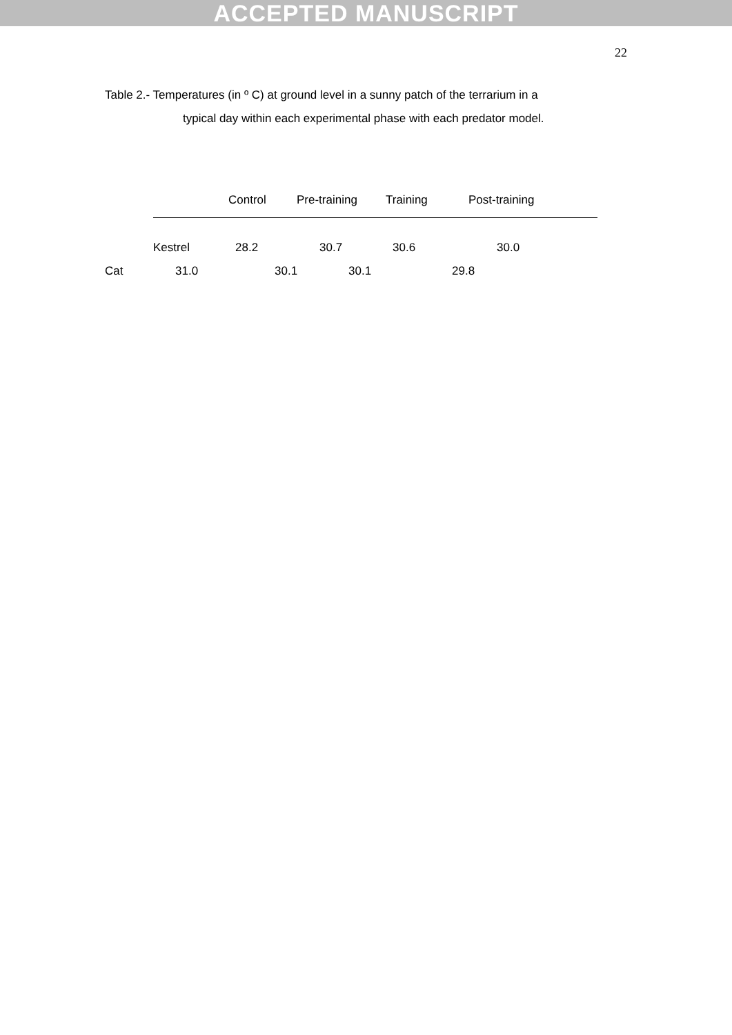ACCEPTED MANUSCRIPT
22
Table 2.- Temperatures (in º C) at ground level in a sunny patch of the terrarium in a
typical day within each experimental phase with each predator model.
Control Pre-training Training Post-training
Kestrel 28.2 30.7 30.6 30.0
Cat 31.0 30.1 30.1 29.8